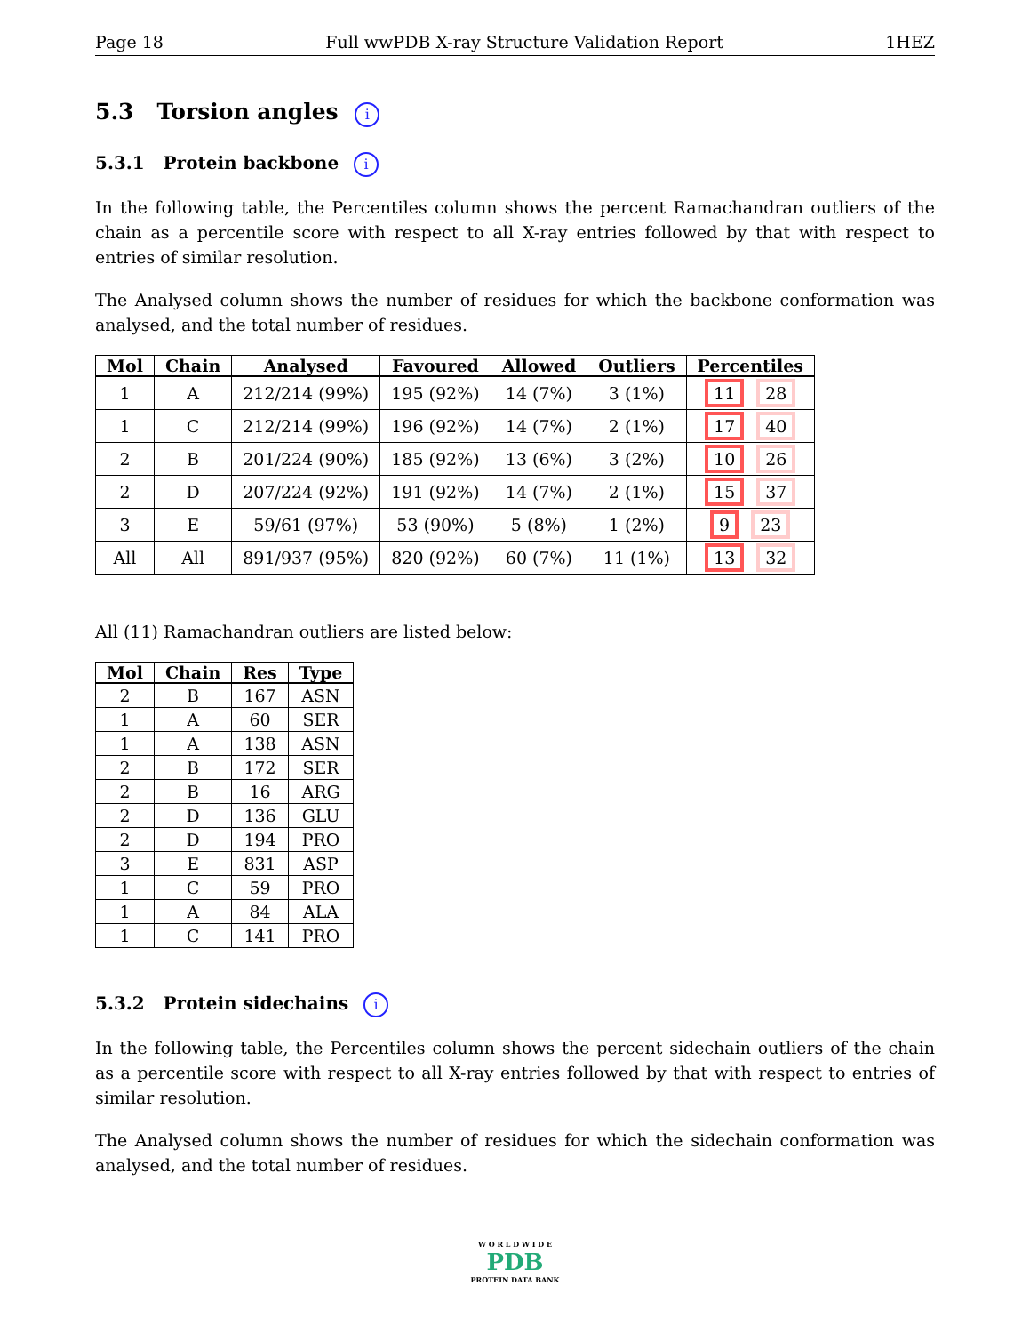Page 18 Full wwPDB X-ray Structure Validation Report 1HEZ
5.3 Torsion angles i
5.3.1 Protein backbone i
In the following table, the Percentiles column shows the percent Ramachandran outliers of the chain as a percentile score with respect to all X-ray entries followed by that with respect to entries of similar resolution.
The Analysed column shows the number of residues for which the backbone conformation was analysed, and the total number of residues.
| Mol | Chain | Analysed | Favoured | Allowed | Outliers | Percentiles |
| --- | --- | --- | --- | --- | --- | --- |
| 1 | A | 212/214 (99%) | 195 (92%) | 14 (7%) | 3 (1%) | 11 28 |
| 1 | C | 212/214 (99%) | 196 (92%) | 14 (7%) | 2 (1%) | 17 40 |
| 2 | B | 201/224 (90%) | 185 (92%) | 13 (6%) | 3 (2%) | 10 26 |
| 2 | D | 207/224 (92%) | 191 (92%) | 14 (7%) | 2 (1%) | 15 37 |
| 3 | E | 59/61 (97%) | 53 (90%) | 5 (8%) | 1 (2%) | 9 23 |
| All | All | 891/937 (95%) | 820 (92%) | 60 (7%) | 11 (1%) | 13 32 |
All (11) Ramachandran outliers are listed below:
| Mol | Chain | Res | Type |
| --- | --- | --- | --- |
| 2 | B | 167 | ASN |
| 1 | A | 60 | SER |
| 1 | A | 138 | ASN |
| 2 | B | 172 | SER |
| 2 | B | 16 | ARG |
| 2 | D | 136 | GLU |
| 2 | D | 194 | PRO |
| 3 | E | 831 | ASP |
| 1 | C | 59 | PRO |
| 1 | A | 84 | ALA |
| 1 | C | 141 | PRO |
5.3.2 Protein sidechains i
In the following table, the Percentiles column shows the percent sidechain outliers of the chain as a percentile score with respect to all X-ray entries followed by that with respect to entries of similar resolution.
The Analysed column shows the number of residues for which the sidechain conformation was analysed, and the total number of residues.
W O R L D W I D E
PDB
PROTEIN DATA BANK